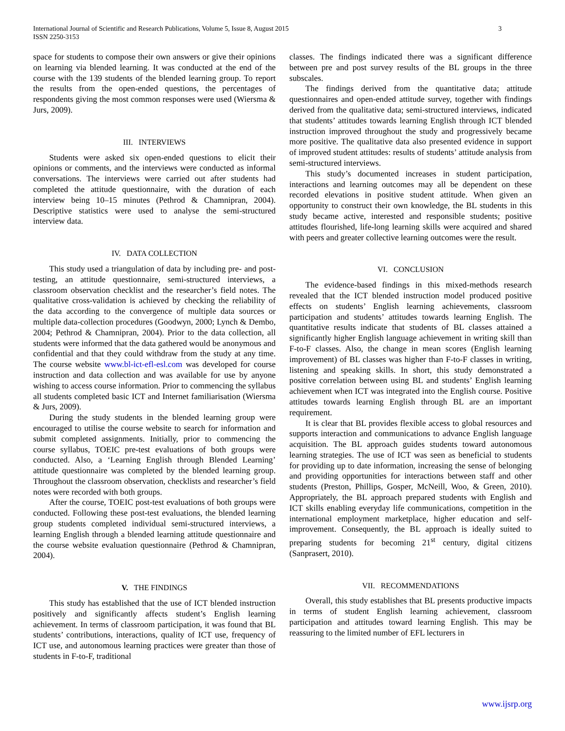International Journal of Scientific and Research Publications, Volume 5, Issue 8, August 2015
ISSN 2250-3153
3
space for students to compose their own answers or give their opinions on learning via blended learning. It was conducted at the end of the course with the 139 students of the blended learning group. To report the results from the open-ended questions, the percentages of respondents giving the most common responses were used (Wiersma & Jurs, 2009).
III. INTERVIEWS
Students were asked six open-ended questions to elicit their opinions or comments, and the interviews were conducted as informal conversations. The interviews were carried out after students had completed the attitude questionnaire, with the duration of each interview being 10–15 minutes (Pethrod & Chamnipran, 2004). Descriptive statistics were used to analyse the semi-structured interview data.
IV. DATA COLLECTION
This study used a triangulation of data by including pre- and post-testing, an attitude questionnaire, semi-structured interviews, a classroom observation checklist and the researcher’s field notes. The qualitative cross-validation is achieved by checking the reliability of the data according to the convergence of multiple data sources or multiple data-collection procedures (Goodwyn, 2000; Lynch & Dembo, 2004; Pethrod & Chamnipran, 2004). Prior to the data collection, all students were informed that the data gathered would be anonymous and confidential and that they could withdraw from the study at any time. The course website www.bl-ict-efl-esl.com was developed for course instruction and data collection and was available for use by anyone wishing to access course information. Prior to commencing the syllabus all students completed basic ICT and Internet familiarisation (Wiersma & Jurs, 2009).
During the study students in the blended learning group were encouraged to utilise the course website to search for information and submit completed assignments. Initially, prior to commencing the course syllabus, TOEIC pre-test evaluations of both groups were conducted. Also, a ‘Learning English through Blended Learning’ attitude questionnaire was completed by the blended learning group. Throughout the classroom observation, checklists and researcher’s field notes were recorded with both groups.
After the course, TOEIC post-test evaluations of both groups were conducted. Following these post-test evaluations, the blended learning group students completed individual semi-structured interviews, a learning English through a blended learning attitude questionnaire and the course website evaluation questionnaire (Pethrod & Chamnipran, 2004).
V. THE FINDINGS
This study has established that the use of ICT blended instruction positively and significantly affects student’s English learning achievement. In terms of classroom participation, it was found that BL students’ contributions, interactions, quality of ICT use, frequency of ICT use, and autonomous learning practices were greater than those of students in F-to-F, traditional
classes. The findings indicated there was a significant difference between pre and post survey results of the BL groups in the three subscales.
The findings derived from the quantitative data; attitude questionnaires and open-ended attitude survey, together with findings derived from the qualitative data; semi-structured interviews, indicated that students’ attitudes towards learning English through ICT blended instruction improved throughout the study and progressively became more positive. The qualitative data also presented evidence in support of improved student attitudes: results of students’ attitude analysis from semi-structured interviews.
This study’s documented increases in student participation, interactions and learning outcomes may all be dependent on these recorded elevations in positive student attitude. When given an opportunity to construct their own knowledge, the BL students in this study became active, interested and responsible students; positive attitudes flourished, life-long learning skills were acquired and shared with peers and greater collective learning outcomes were the result.
VI. CONCLUSION
The evidence-based findings in this mixed-methods research revealed that the ICT blended instruction model produced positive effects on students’ English learning achievements, classroom participation and students’ attitudes towards learning English. The quantitative results indicate that students of BL classes attained a significantly higher English language achievement in writing skill than F-to-F classes. Also, the change in mean scores (English learning improvement) of BL classes was higher than F-to-F classes in writing, listening and speaking skills. In short, this study demonstrated a positive correlation between using BL and students’ English learning achievement when ICT was integrated into the English course. Positive attitudes towards learning English through BL are an important requirement.
It is clear that BL provides flexible access to global resources and supports interaction and communications to advance English language acquisition. The BL approach guides students toward autonomous learning strategies. The use of ICT was seen as beneficial to students for providing up to date information, increasing the sense of belonging and providing opportunities for interactions between staff and other students (Preston, Phillips, Gosper, McNeill, Woo, & Green, 2010). Appropriately, the BL approach prepared students with English and ICT skills enabling everyday life communications, competition in the international employment marketplace, higher education and self-improvement. Consequently, the BL approach is ideally suited to preparing students for becoming 21<sup>st</sup> century, digital citizens (Sanprasert, 2010).
VII. RECOMMENDATIONS
Overall, this study establishes that BL presents productive impacts in terms of student English learning achievement, classroom participation and attitudes toward learning English. This may be reassuring to the limited number of EFL lecturers in
www.ijsrp.org